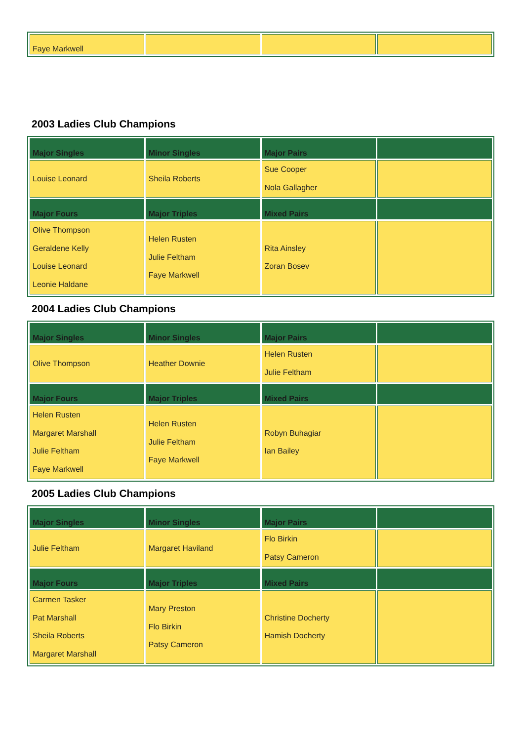| Faye Markwell | | | |
2003 Ladies Club Champions
| Major Singles | Minor Singles | Major Pairs | |
| --- | --- | --- | --- |
| Louise Leonard | Sheila Roberts | Sue Cooper Nola Gallagher | |
| Major Fours | Major Triples | Mixed Pairs | |
| Olive Thompson Geraldene Kelly Louise Leonard Leonie Haldane | Helen Rusten Julie Feltham Faye Markwell | Rita Ainsley Zoran Bosev | |
2004 Ladies Club Champions
| Major Singles | Minor Singles | Major Pairs | |
| --- | --- | --- | --- |
| Olive Thompson | Heather Downie | Helen Rusten Julie Feltham | |
| Major Fours | Major Triples | Mixed Pairs | |
| Helen Rusten Margaret Marshall Julie Feltham Faye Markwell | Helen Rusten Julie Feltham Faye Markwell | Robyn Buhagiar Ian Bailey | |
2005 Ladies Club Champions
| Major Singles | Minor Singles | Major Pairs | |
| --- | --- | --- | --- |
| Julie Feltham | Margaret Haviland | Flo Birkin Patsy Cameron | |
| Major Fours | Major Triples | Mixed Pairs | |
| Carmen Tasker Pat Marshall Sheila Roberts Margaret Marshall | Mary Preston Flo Birkin Patsy Cameron | Christine Docherty Hamish Docherty | |